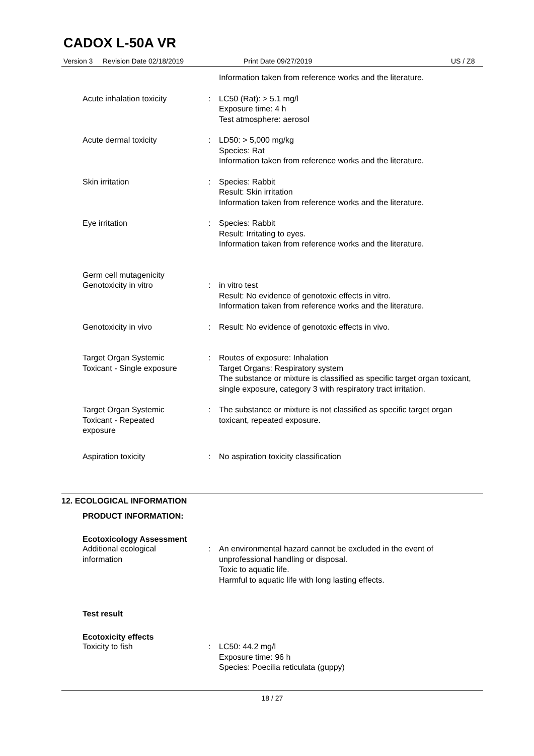CADOX L-50A VR
Version 3 Revision Date 02/18/2019 Print Date 09/27/2019 US / Z8
Information taken from reference works and the literature.
Acute inhalation toxicity : LC50 (Rat): > 5.1 mg/l
Exposure time: 4 h
Test atmosphere: aerosol
Acute dermal toxicity : LD50: > 5,000 mg/kg
Species: Rat
Information taken from reference works and the literature.
Skin irritation : Species: Rabbit
Result: Skin irritation
Information taken from reference works and the literature.
Eye irritation : Species: Rabbit
Result: Irritating to eyes.
Information taken from reference works and the literature.
Germ cell mutagenicity
Genotoxicity in vitro : in vitro test
Result: No evidence of genotoxic effects in vitro.
Information taken from reference works and the literature.
Genotoxicity in vivo : Result: No evidence of genotoxic effects in vivo.
Target Organ Systemic
Toxicant - Single exposure
: Routes of exposure: Inhalation
Target Organs: Respiratory system
The substance or mixture is classified as specific target organ toxicant, single exposure, category 3 with respiratory tract irritation.
Target Organ Systemic
Toxicant - Repeated
exposure
: The substance or mixture is not classified as specific target organ toxicant, repeated exposure.
Aspiration toxicity : No aspiration toxicity classification
12. ECOLOGICAL INFORMATION
PRODUCT INFORMATION:
Ecotoxicology Assessment
Additional ecological
information
: An environmental hazard cannot be excluded in the event of unprofessional handling or disposal.
Toxic to aquatic life.
Harmful to aquatic life with long lasting effects.
Test result
Ecotoxicity effects
Toxicity to fish : LC50: 44.2 mg/l
Exposure time: 96 h
Species: Poecilia reticulata (guppy)
18 / 27